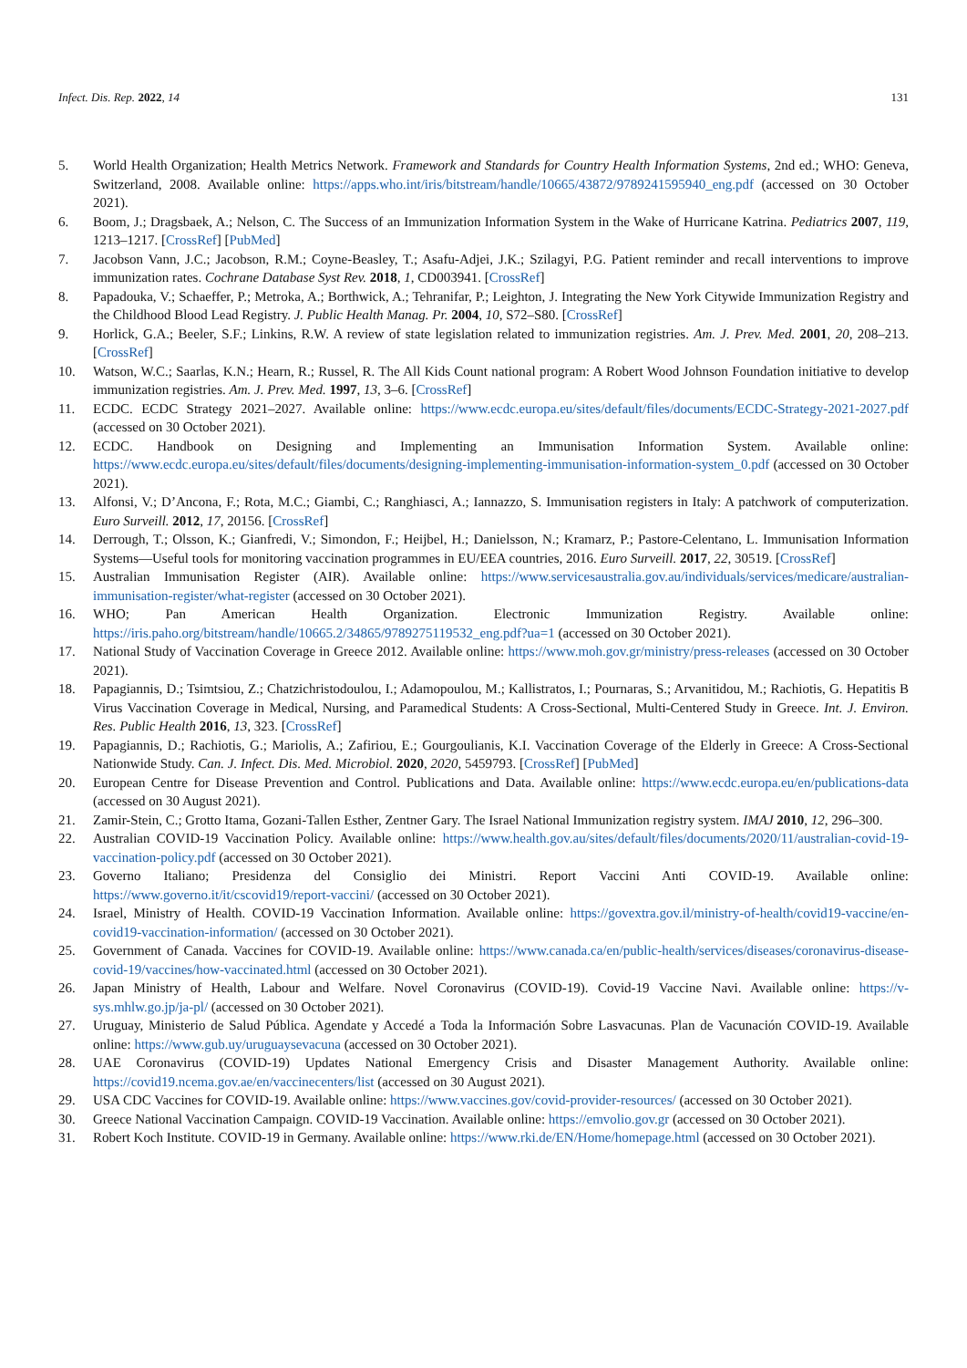Infect. Dis. Rep. 2022, 14 131
5. World Health Organization; Health Metrics Network. Framework and Standards for Country Health Information Systems, 2nd ed.; WHO: Geneva, Switzerland, 2008. Available online: https://apps.who.int/iris/bitstream/handle/10665/43872/9789241595940_eng.pdf (accessed on 30 October 2021).
6. Boom, J.; Dragsbaek, A.; Nelson, C. The Success of an Immunization Information System in the Wake of Hurricane Katrina. Pediatrics 2007, 119, 1213–1217. [CrossRef] [PubMed]
7. Jacobson Vann, J.C.; Jacobson, R.M.; Coyne-Beasley, T.; Asafu-Adjei, J.K.; Szilagyi, P.G. Patient reminder and recall interventions to improve immunization rates. Cochrane Database Syst Rev. 2018, 1, CD003941. [CrossRef]
8. Papadouka, V.; Schaeffer, P.; Metroka, A.; Borthwick, A.; Tehranifar, P.; Leighton, J. Integrating the New York Citywide Immunization Registry and the Childhood Blood Lead Registry. J. Public Health Manag. Pr. 2004, 10, S72–S80. [CrossRef]
9. Horlick, G.A.; Beeler, S.F.; Linkins, R.W. A review of state legislation related to immunization registries. Am. J. Prev. Med. 2001, 20, 208–213. [CrossRef]
10. Watson, W.C.; Saarlas, K.N.; Hearn, R.; Russel, R. The All Kids Count national program: A Robert Wood Johnson Foundation initiative to develop immunization registries. Am. J. Prev. Med. 1997, 13, 3–6. [CrossRef]
11. ECDC. ECDC Strategy 2021–2027. Available online: https://www.ecdc.europa.eu/sites/default/files/documents/ECDC-Strategy-2021-2027.pdf (accessed on 30 October 2021).
12. ECDC. Handbook on Designing and Implementing an Immunisation Information System. Available online: https://www.ecdc.europa.eu/sites/default/files/documents/designing-implementing-immunisation-information-system_0.pdf (accessed on 30 October 2021).
13. Alfonsi, V.; D’Ancona, F.; Rota, M.C.; Giambi, C.; Ranghiasci, A.; Iannazzo, S. Immunisation registers in Italy: A patchwork of computerization. Euro Surveill. 2012, 17, 20156. [CrossRef]
14. Derrough, T.; Olsson, K.; Gianfredi, V.; Simondon, F.; Heijbel, H.; Danielsson, N.; Kramarz, P.; Pastore-Celentano, L. Immunisation Information Systems—Useful tools for monitoring vaccination programmes in EU/EEA countries, 2016. Euro Surveill. 2017, 22, 30519. [CrossRef]
15. Australian Immunisation Register (AIR). Available online: https://www.servicesaustralia.gov.au/individuals/services/medicare/australian-immunisation-register/what-register (accessed on 30 October 2021).
16. WHO; Pan American Health Organization. Electronic Immunization Registry. Available online: https://iris.paho.org/bitstream/handle/10665.2/34865/9789275119532_eng.pdf?ua=1 (accessed on 30 October 2021).
17. National Study of Vaccination Coverage in Greece 2012. Available online: https://www.moh.gov.gr/ministry/press-releases (accessed on 30 October 2021).
18. Papagiannis, D.; Tsimtsiou, Z.; Chatzichristodoulou, I.; Adamopoulou, M.; Kallistratos, I.; Pournaras, S.; Arvanitidou, M.; Rachiotis, G. Hepatitis B Virus Vaccination Coverage in Medical, Nursing, and Paramedical Students: A Cross-Sectional, Multi-Centered Study in Greece. Int. J. Environ. Res. Public Health 2016, 13, 323. [CrossRef]
19. Papagiannis, D.; Rachiotis, G.; Mariolis, A.; Zafiriou, E.; Gourgoulianis, K.I. Vaccination Coverage of the Elderly in Greece: A Cross-Sectional Nationwide Study. Can. J. Infect. Dis. Med. Microbiol. 2020, 2020, 5459793. [CrossRef] [PubMed]
20. European Centre for Disease Prevention and Control. Publications and Data. Available online: https://www.ecdc.europa.eu/en/publications-data (accessed on 30 August 2021).
21. Zamir-Stein, C.; Grotto Itama, Gozani-Tallen Esther, Zentner Gary. The Israel National Immunization registry system. IMAJ 2010, 12, 296–300.
22. Australian COVID-19 Vaccination Policy. Available online: https://www.health.gov.au/sites/default/files/documents/2020/11/australian-covid-19-vaccination-policy.pdf (accessed on 30 October 2021).
23. Governo Italiano; Presidenza del Consiglio dei Ministri. Report Vaccini Anti COVID-19. Available online: https://www.governo.it/it/cscovid19/report-vaccini/ (accessed on 30 October 2021).
24. Israel, Ministry of Health. COVID-19 Vaccination Information. Available online: https://govextra.gov.il/ministry-of-health/covid19-vaccine/en-covid19-vaccination-information/ (accessed on 30 October 2021).
25. Government of Canada. Vaccines for COVID-19. Available online: https://www.canada.ca/en/public-health/services/diseases/coronavirus-disease-covid-19/vaccines/how-vaccinated.html (accessed on 30 October 2021).
26. Japan Ministry of Health, Labour and Welfare. Novel Coronavirus (COVID-19). Covid-19 Vaccine Navi. Available online: https://v-sys.mhlw.go.jp/ja-pl/ (accessed on 30 October 2021).
27. Uruguay, Ministerio de Salud Pública. Agendate y Accedé a Toda la Información Sobre Lasvacunas. Plan de Vacunación COVID-19. Available online: https://www.gub.uy/uruguaysevacuna (accessed on 30 October 2021).
28. UAE Coronavirus (COVID-19) Updates National Emergency Crisis and Disaster Management Authority. Available online: https://covid19.ncema.gov.ae/en/vaccinecenters/list (accessed on 30 August 2021).
29. USA CDC Vaccines for COVID-19. Available online: https://www.vaccines.gov/covid-provider-resources/ (accessed on 30 October 2021).
30. Greece National Vaccination Campaign. COVID-19 Vaccination. Available online: https://emvolio.gov.gr (accessed on 30 October 2021).
31. Robert Koch Institute. COVID-19 in Germany. Available online: https://www.rki.de/EN/Home/homepage.html (accessed on 30 October 2021).